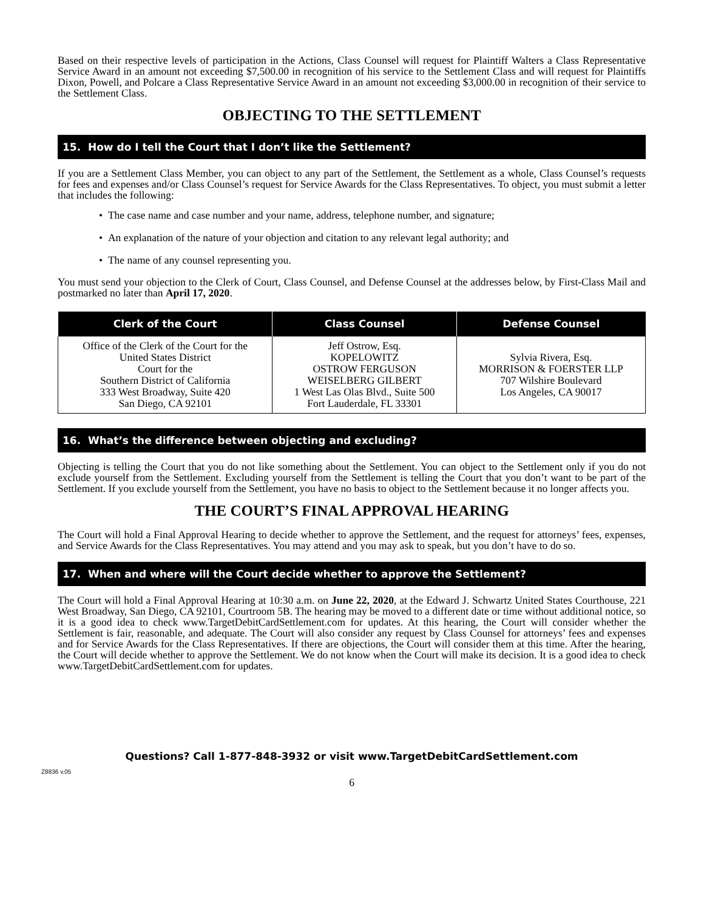Based on their respective levels of participation in the Actions, Class Counsel will request for Plaintiff Walters a Class Representative Service Award in an amount not exceeding $7,500.00 in recognition of his service to the Settlement Class and will request for Plaintiffs Dixon, Powell, and Polcare a Class Representative Service Award in an amount not exceeding $3,000.00 in recognition of their service to the Settlement Class.
OBJECTING TO THE SETTLEMENT
15. How do I tell the Court that I don’t like the Settlement?
If you are a Settlement Class Member, you can object to any part of the Settlement, the Settlement as a whole, Class Counsel’s requests for fees and expenses and/or Class Counsel’s request for Service Awards for the Class Representatives. To object, you must submit a letter that includes the following:
• The case name and case number and your name, address, telephone number, and signature;
• An explanation of the nature of your objection and citation to any relevant legal authority; and
• The name of any counsel representing you.
You must send your objection to the Clerk of Court, Class Counsel, and Defense Counsel at the addresses below, by First-Class Mail and postmarked no later than April 17, 2020.
| Clerk of the Court | Class Counsel | Defense Counsel |
| --- | --- | --- |
| Office of the Clerk of the Court for the United States District Court for the Southern District of California 333 West Broadway, Suite 420 San Diego, CA 92101 | Jeff Ostrow, Esq. KOPELOWITZ OSTROW FERGUSON WEISELBERG GILBERT 1 West Las Olas Blvd., Suite 500 Fort Lauderdale, FL 33301 | Sylvia Rivera, Esq. MORRISON & FOERSTER LLP 707 Wilshire Boulevard Los Angeles, CA 90017 |
16. What’s the difference between objecting and excluding?
Objecting is telling the Court that you do not like something about the Settlement. You can object to the Settlement only if you do not exclude yourself from the Settlement. Excluding yourself from the Settlement is telling the Court that you don’t want to be part of the Settlement. If you exclude yourself from the Settlement, you have no basis to object to the Settlement because it no longer affects you.
THE COURT’S FINAL APPROVAL HEARING
The Court will hold a Final Approval Hearing to decide whether to approve the Settlement, and the request for attorneys’ fees, expenses, and Service Awards for the Class Representatives. You may attend and you may ask to speak, but you don’t have to do so.
17. When and where will the Court decide whether to approve the Settlement?
The Court will hold a Final Approval Hearing at 10:30 a.m. on June 22, 2020, at the Edward J. Schwartz United States Courthouse, 221 West Broadway, San Diego, CA 92101, Courtroom 5B. The hearing may be moved to a different date or time without additional notice, so it is a good idea to check www.TargetDebitCardSettlement.com for updates. At this hearing, the Court will consider whether the Settlement is fair, reasonable, and adequate. The Court will also consider any request by Class Counsel for attorneys’ fees and expenses and for Service Awards for the Class Representatives. If there are objections, the Court will consider them at this time. After the hearing, the Court will decide whether to approve the Settlement. We do not know when the Court will make its decision. It is a good idea to check www.TargetDebitCardSettlement.com for updates.
Questions? Call 1-877-848-3932 or visit www.TargetDebitCardSettlement.com
Z8836 v.05
6